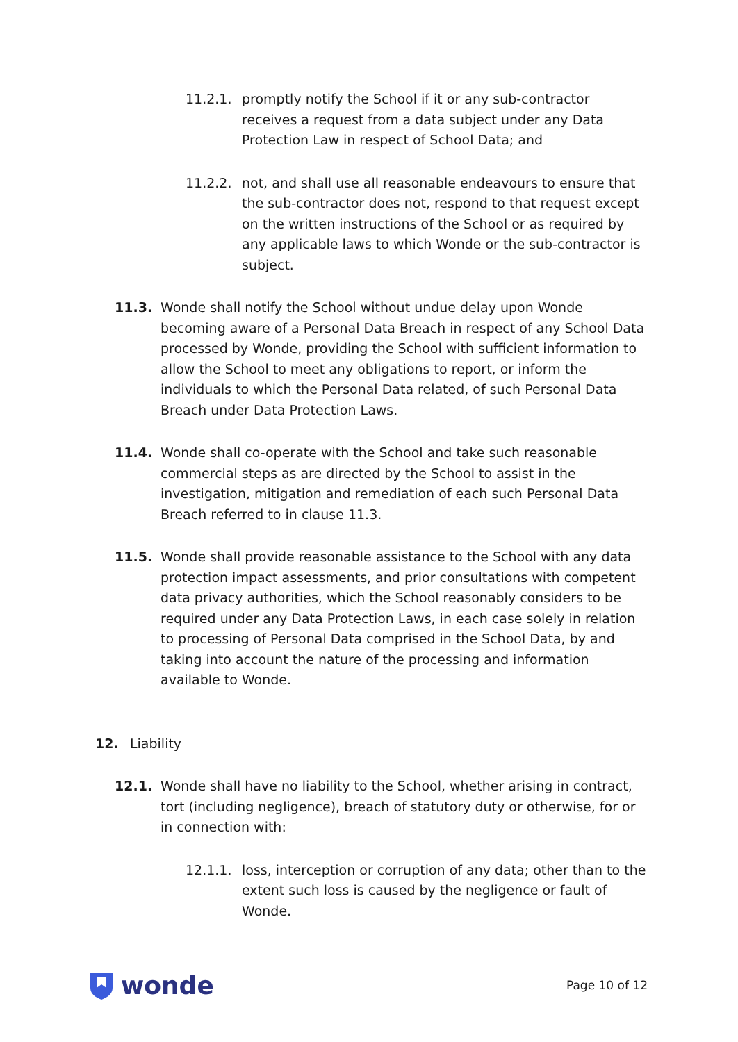11.2.1. promptly notify the School if it or any sub-contractor receives a request from a data subject under any Data Protection Law in respect of School Data; and
11.2.2. not, and shall use all reasonable endeavours to ensure that the sub-contractor does not, respond to that request except on the written instructions of the School or as required by any applicable laws to which Wonde or the sub-contractor is subject.
11.3. Wonde shall notify the School without undue delay upon Wonde becoming aware of a Personal Data Breach in respect of any School Data processed by Wonde, providing the School with sufficient information to allow the School to meet any obligations to report, or inform the individuals to which the Personal Data related, of such Personal Data Breach under Data Protection Laws.
11.4. Wonde shall co-operate with the School and take such reasonable commercial steps as are directed by the School to assist in the investigation, mitigation and remediation of each such Personal Data Breach referred to in clause 11.3.
11.5. Wonde shall provide reasonable assistance to the School with any data protection impact assessments, and prior consultations with competent data privacy authorities, which the School reasonably considers to be required under any Data Protection Laws, in each case solely in relation to processing of Personal Data comprised in the School Data, by and taking into account the nature of the processing and information available to Wonde.
12. Liability
12.1. Wonde shall have no liability to the School, whether arising in contract, tort (including negligence), breach of statutory duty or otherwise, for or in connection with:
12.1.1. loss, interception or corruption of any data; other than to the extent such loss is caused by the negligence or fault of Wonde.
wonde
Page 10 of 12